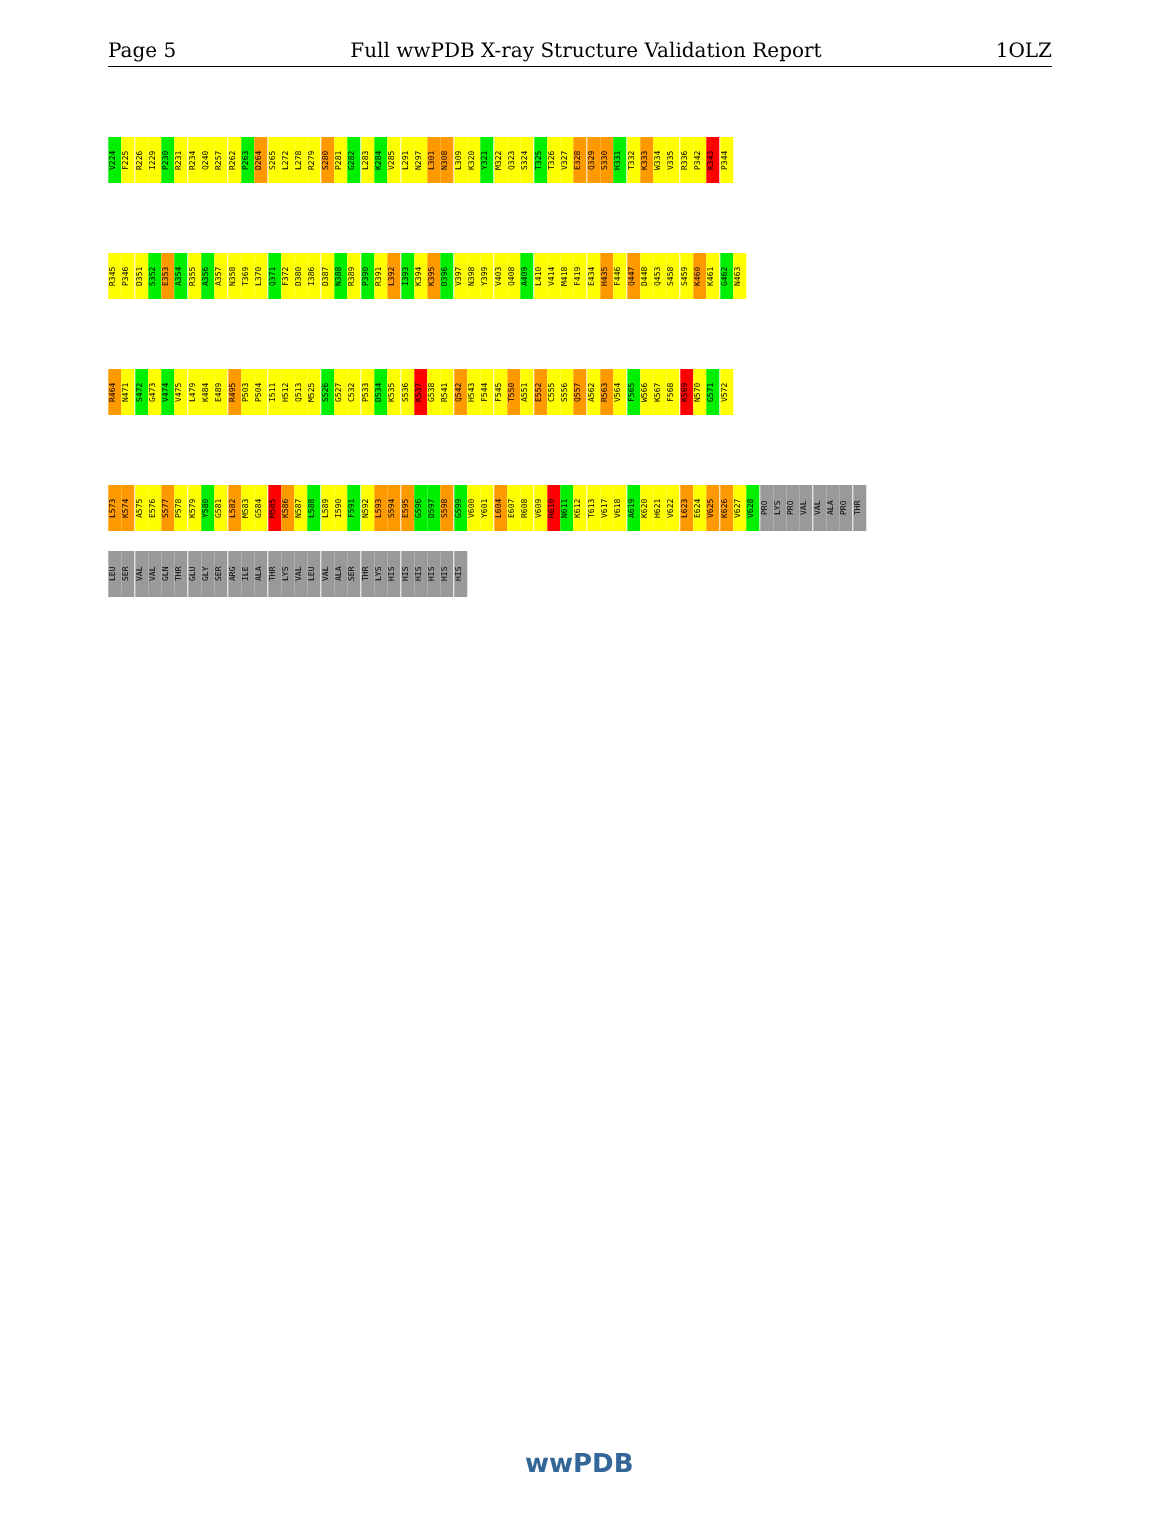Page 5 Full wwPDB X-ray Structure Validation Report 1OLZ
V224 F225 R226 I229 P230 R231 R234 Q240 R257 R262 P263 D264 S265 L272 L278 R279 S280 P281 G282 L283 K284 V285 L291 N297 L301 N308 L309 K320 Y321 M322 Q323 S324 T325 T326 V327 E328 Q329 S330 H331 T332 K333 W334 V335 R336 P342 K343 P344
R345 P346 D351 S352 E353 A354 R355 A356 A357 N358 T369 L370 Q371 F372 D380 I386 D387 N388 R389 P390 R391 L392 I393 K394 K395 D396 V397 N398 Y399 V403 Q408 A409 L410 V414 M418 F419 E434 H435 F446 Q447 D448 Q453 S458 S459 K460 K461 G462 N463
R464 N471 S472 G473 V474 V475 L479 K484 E489 R495 P503 P504 I511 H512 Q513 M525 S526 G527 C532 P533 D534 K535 S536 K537 G538 R541 Q542 H543 F544 F545 T550 A551 E552 C555 S556 Q557 A562 R563 V564 F565 W566 K567 F568 K569 N570 G571 V572
L573 K574 A575 E576 S577 P578 K579 Y580 G581 L582 M583 G584 M585 K586 N587 L588 L589 I590 F591 N592 L593 S594 E595 G596 D597 S598 G599 V600 Y601 L604 E607 R608 V609 R610 N611 K612 T613 V617 V618 A619 K620 H621 V622 L623 E624 V625 K626 V627 V628 PRO LYS PRO VAL VAL ALA PRO THR
LEU SER VAL VAL GLN THR GLU GLY SER ARG ILE ALA THR LYS VAL LEU VAL ALA SER THR LYS HIS HIS HIS HIS HIS HIS
wwPDB